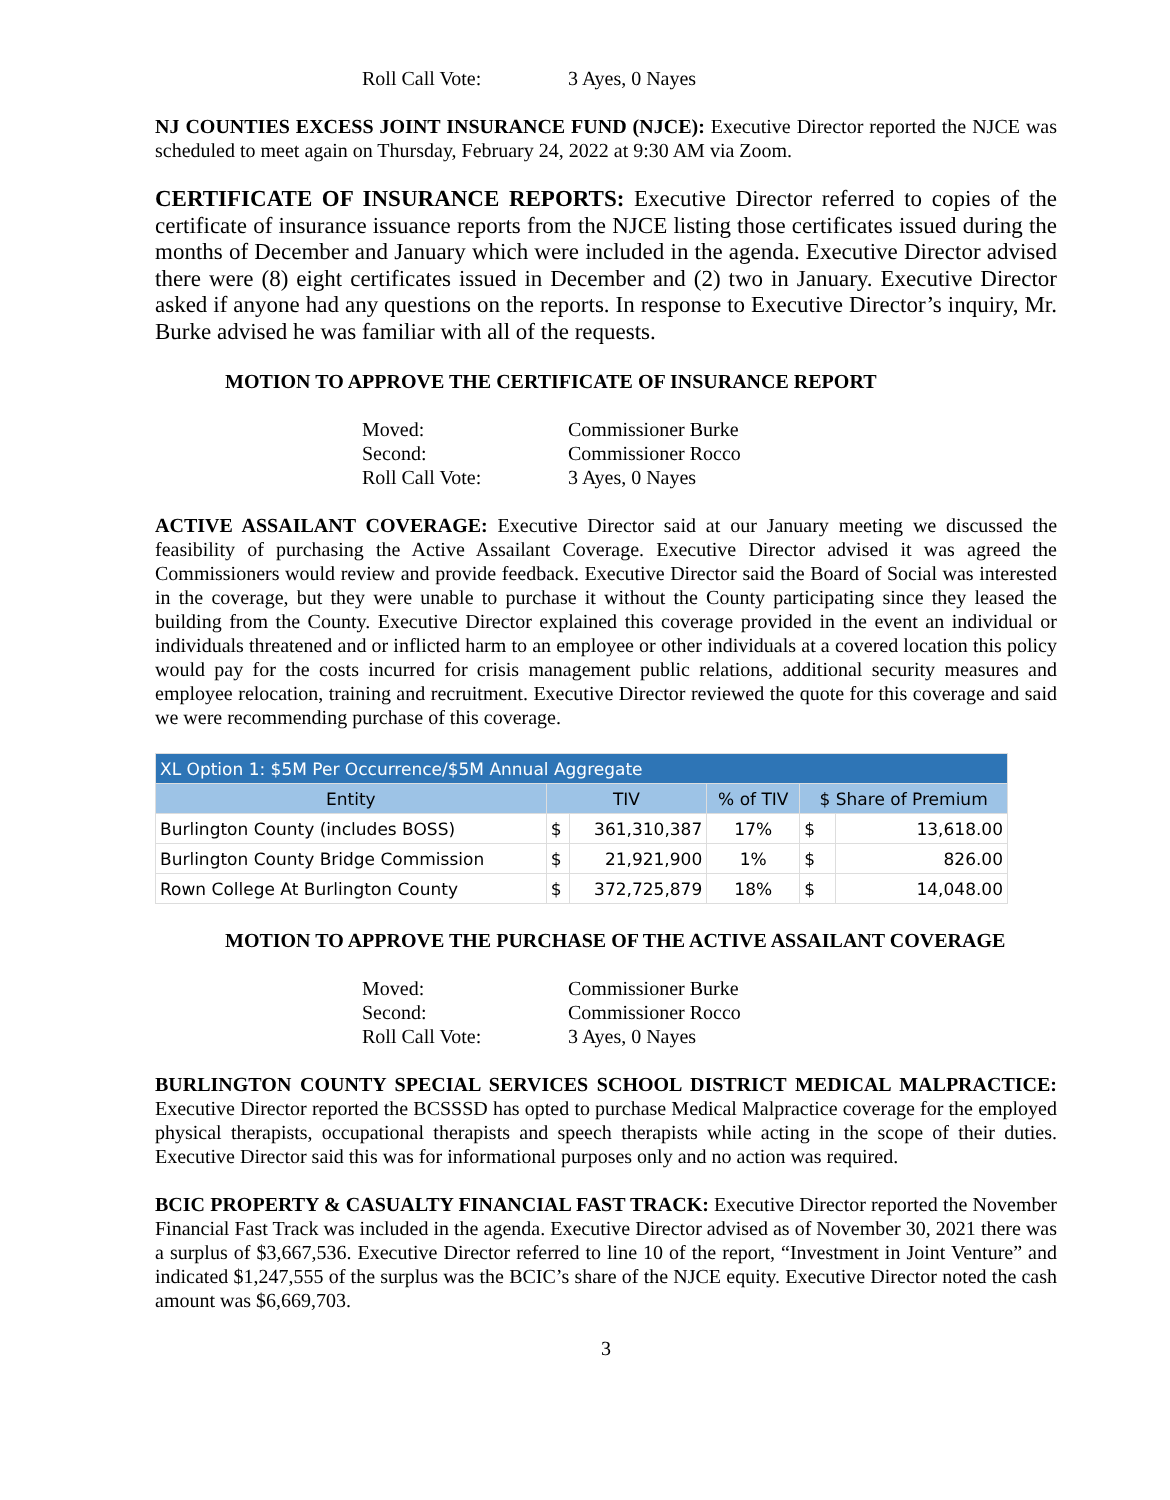Roll Call Vote: 3 Ayes, 0 Nayes
NJ COUNTIES EXCESS JOINT INSURANCE FUND (NJCE): Executive Director reported the NJCE was scheduled to meet again on Thursday, February 24, 2022 at 9:30 AM via Zoom.
CERTIFICATE OF INSURANCE REPORTS: Executive Director referred to copies of the certificate of insurance issuance reports from the NJCE listing those certificates issued during the months of December and January which were included in the agenda. Executive Director advised there were (8) eight certificates issued in December and (2) two in January. Executive Director asked if anyone had any questions on the reports. In response to Executive Director’s inquiry, Mr. Burke advised he was familiar with all of the requests.
MOTION TO APPROVE THE CERTIFICATE OF INSURANCE REPORT
Moved: Commissioner Burke
Second: Commissioner Rocco
Roll Call Vote: 3 Ayes, 0 Nayes
ACTIVE ASSAILANT COVERAGE: Executive Director said at our January meeting we discussed the feasibility of purchasing the Active Assailant Coverage. Executive Director advised it was agreed the Commissioners would review and provide feedback. Executive Director said the Board of Social was interested in the coverage, but they were unable to purchase it without the County participating since they leased the building from the County. Executive Director explained this coverage provided in the event an individual or individuals threatened and or inflicted harm to an employee or other individuals at a covered location this policy would pay for the costs incurred for crisis management public relations, additional security measures and employee relocation, training and recruitment. Executive Director reviewed the quote for this coverage and said we were recommending purchase of this coverage.
| XL Option 1: $5M Per Occurrence/$5M Annual Aggregate | | | | | |
| --- | --- | --- | --- | --- | --- |
| Entity | TIV | | % of TIV | $ Share of Premium | |
| Burlington County (includes BOSS) | $ | 361,310,387 | 17% | $ | 13,618.00 |
| Burlington County Bridge Commission | $ | 21,921,900 | 1% | $ | 826.00 |
| Rown College At Burlington County | $ | 372,725,879 | 18% | $ | 14,048.00 |
MOTION TO APPROVE THE PURCHASE OF THE ACTIVE ASSAILANT COVERAGE
Moved: Commissioner Burke
Second: Commissioner Rocco
Roll Call Vote: 3 Ayes, 0 Nayes
BURLINGTON COUNTY SPECIAL SERVICES SCHOOL DISTRICT MEDICAL MALPRACTICE: Executive Director reported the BCSSSD has opted to purchase Medical Malpractice coverage for the employed physical therapists, occupational therapists and speech therapists while acting in the scope of their duties. Executive Director said this was for informational purposes only and no action was required.
BCIC PROPERTY & CASUALTY FINANCIAL FAST TRACK: Executive Director reported the November Financial Fast Track was included in the agenda. Executive Director advised as of November 30, 2021 there was a surplus of $3,667,536. Executive Director referred to line 10 of the report, “Investment in Joint Venture” and indicated $1,247,555 of the surplus was the BCIC’s share of the NJCE equity. Executive Director noted the cash amount was $6,669,703.
3